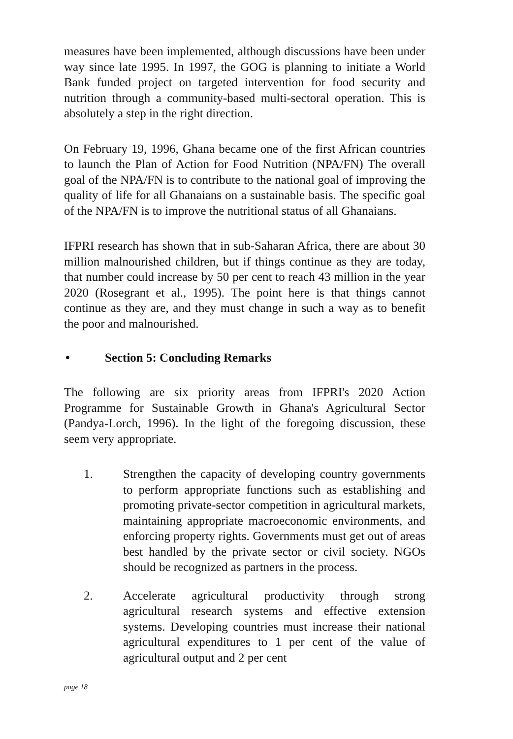measures have been implemented, although discussions have been under way since late 1995. In 1997, the GOG is planning to initiate a World Bank funded project on targeted intervention for food security and nutrition through a community-based multi-sectoral operation. This is absolutely a step in the right direction.
On February 19, 1996, Ghana became one of the first African countries to launch the Plan of Action for Food Nutrition (NPA/FN) The overall goal of the NPA/FN is to contribute to the national goal of improving the quality of life for all Ghanaians on a sustainable basis. The specific goal of the NPA/FN is to improve the nutritional status of all Ghanaians.
IFPRI research has shown that in sub-Saharan Africa, there are about 30 million malnourished children, but if things continue as they are today, that number could increase by 50 per cent to reach 43 million in the year 2020 (Rosegrant et al., 1995). The point here is that things cannot continue as they are, and they must change in such a way as to benefit the poor and malnourished.
• Section 5: Concluding Remarks
The following are six priority areas from IFPRI's 2020 Action Programme for Sustainable Growth in Ghana's Agricultural Sector (Pandya-Lorch, 1996). In the light of the foregoing discussion, these seem very appropriate.
1. Strengthen the capacity of developing country governments to perform appropriate functions such as establishing and promoting private-sector competition in agricultural markets, maintaining appropriate macroeconomic environments, and enforcing property rights. Governments must get out of areas best handled by the private sector or civil society. NGOs should be recognized as partners in the process.
2. Accelerate agricultural productivity through strong agricultural research systems and effective extension systems. Developing countries must increase their national agricultural expenditures to 1 per cent of the value of agricultural output and 2 per cent
page 18